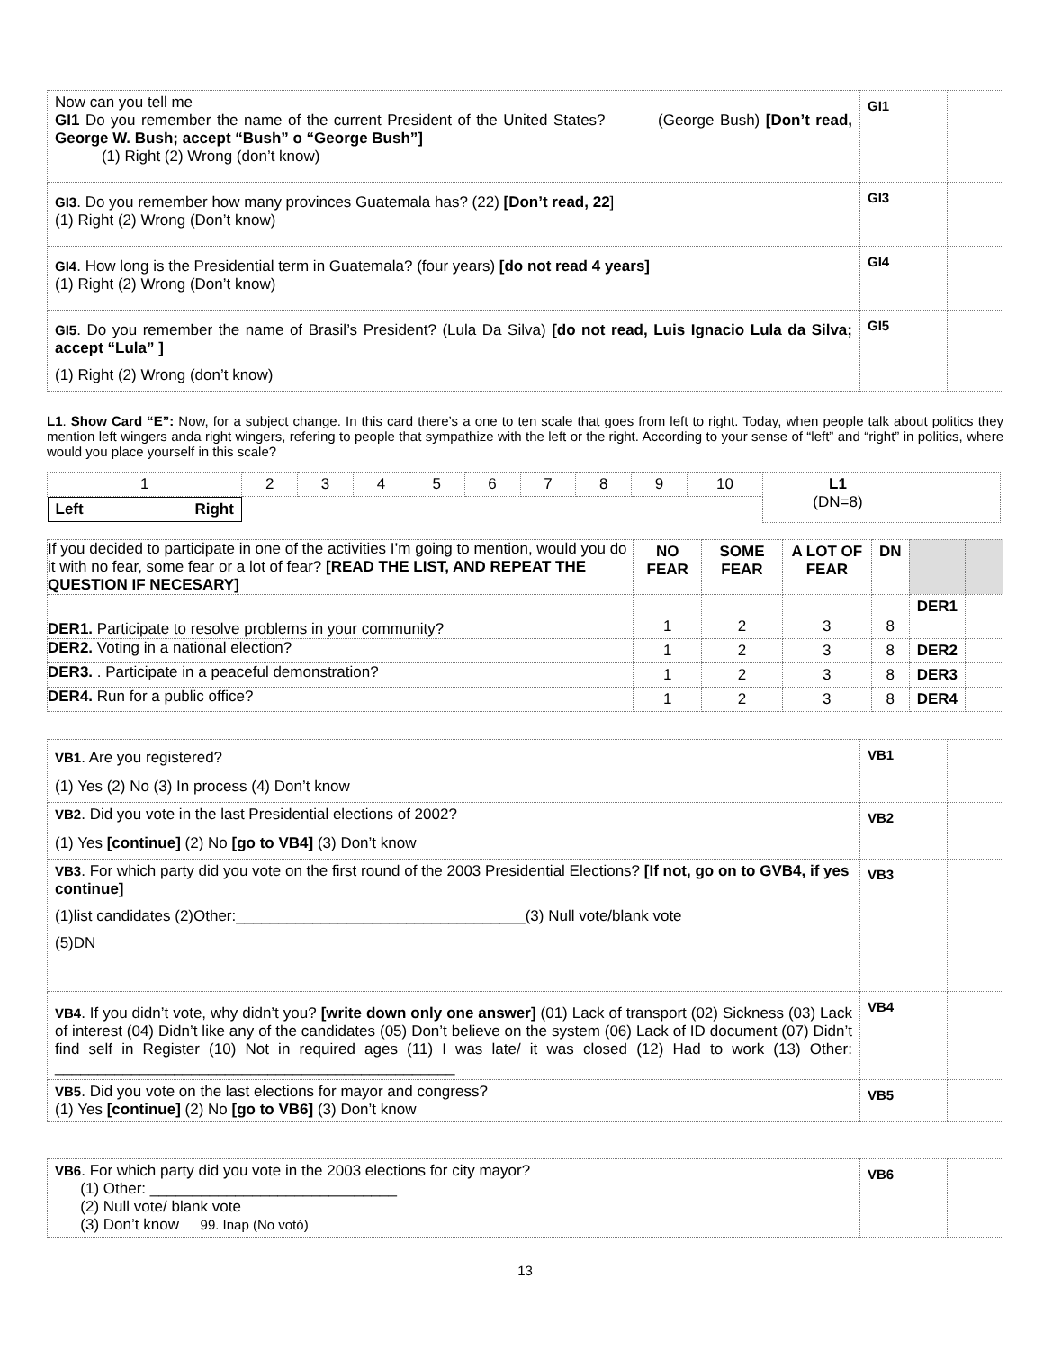| Now can you tell me GI1 Do you remember the name of the current President of the United States? (George Bush) [Don’t read, George W. Bush; accept “Bush” o “George Bush”] (1) Right (2) Wrong (don’t know) | GI1 | |
| GI3 . Do you remember how many provinces Guatemala has? (22) [Don’t read, 22 ] (1) Right (2) Wrong (Don’t know) | GI3 | |
| GI4 . How long is the Presidential term in Guatemala? (four years) [do not read 4 years] (1) Right (2) Wrong (Don’t know) | GI4 | |
| GI5 . Do you remember the name of Brasil’s President? (Lula Da Silva) [do not read, Luis Ignacio Lula da Silva; accept “Lula” ] (1) Right (2) Wrong (don’t know) | GI5 | |
L1. Show Card “E”: Now, for a subject change. In this card there’s a one to ten scale that goes from left to right. Today, when people talk about politics they mention left wingers anda right wingers, refering to people that sympathize with the left or the right. According to your sense of “left” and “right” in politics, where would you place yourself in this scale?
| 1 | 2 | 3 | 4 | 5 | 6 | 7 | 8 | 9 | 10 | L1 (DN=8) | |
| Left Right | | | | | | | | | | | |
| If you decided to participate in one of the activities I’m going to mention, would you do it with no fear, some fear or a lot of fear? [READ THE LIST, AND REPEAT THE QUESTION IF NECESARY] | NO FEAR | SOME FEAR | A LOT OF FEAR | DN | | |
| DER1. Participate to resolve problems in your community? | 1 | 2 | 3 | 8 | DER1 | |
| DER2. Voting in a national election? | 1 | 2 | 3 | 8 | DER2 | |
| DER3. . Participate in a peaceful demonstration? | 1 | 2 | 3 | 8 | DER3 | |
| DER4. Run for a public office? | 1 | 2 | 3 | 8 | DER4 | |
| VB1 . Are you registered? (1) Yes (2) No (3) In process (4) Don’t know | VB1 | |
| VB2 . Did you vote in the last Presidential elections of 2002? (1) Yes [continue] (2) No [go to VB4] (3) Don’t know | VB2 | |
| VB3 . For which party did you vote on the first round of the 2003 Presidential Elections? [If not, go on to GVB4, if yes continue] (1)list candidates (2)Other:__________________________________(3) Null vote/blank vote (5)DN | VB3 | |
| VB4 . If you didn’t vote, why didn’t you? [write down only one answer] (01) Lack of transport (02) Sickness (03) Lack of interest (04) Didn’t like any of the candidates (05) Don’t believe on the system (06) Lack of ID document (07) Didn’t find self in Register (10) Not in required ages (11) I was late/ it was closed (12) Had to work (13) Other: _______________________________________________ | VB4 | |
| VB5 . Did you vote on the last elections for mayor and congress? (1) Yes [continue] (2) No [go to VB6] (3) Don’t know | VB5 | |
| VB6 . For which party did you vote in the 2003 elections for city mayor? (1) Other: _____________________________ (2) Null vote/ blank vote (3) Don’t know 99. Inap (No votó) | VB6 | |
13